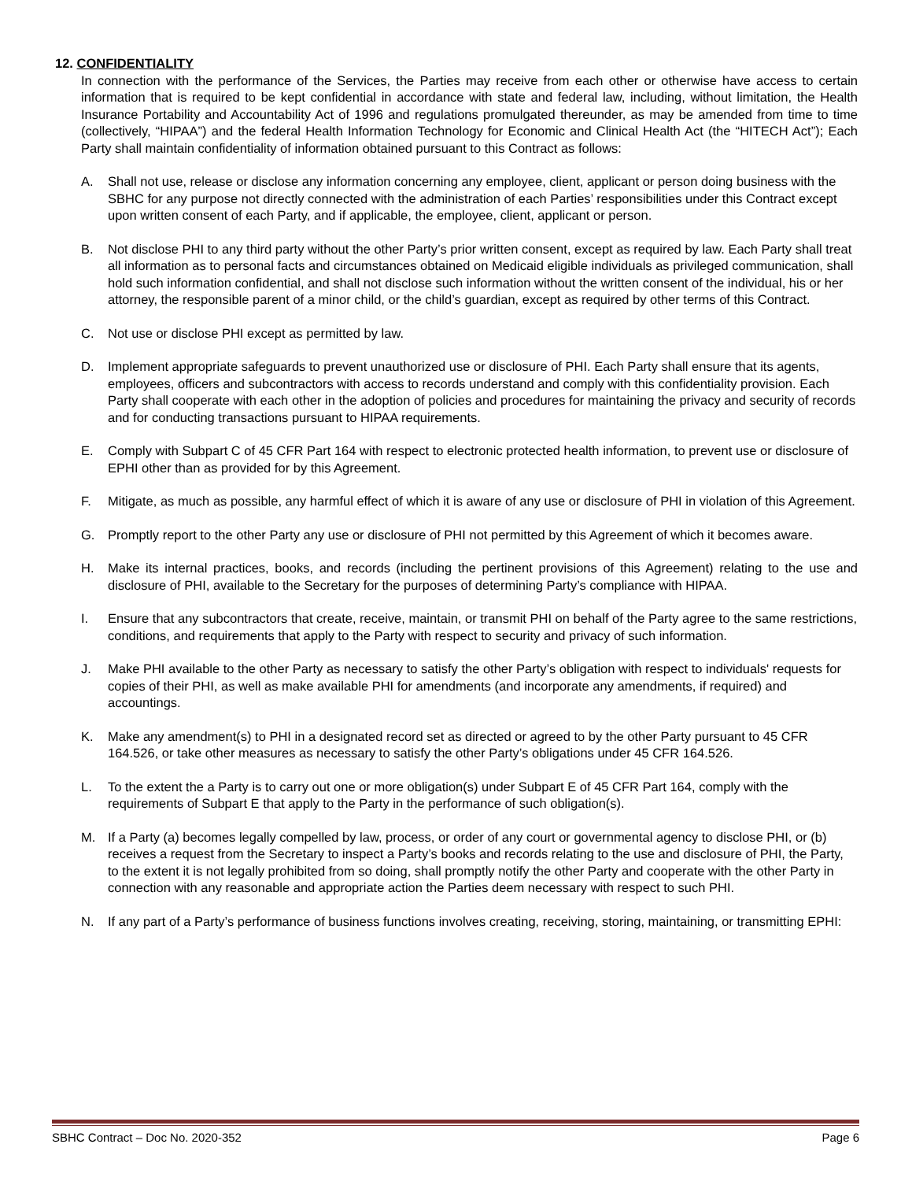12. CONFIDENTIALITY
In connection with the performance of the Services, the Parties may receive from each other or otherwise have access to certain information that is required to be kept confidential in accordance with state and federal law, including, without limitation, the Health Insurance Portability and Accountability Act of 1996 and regulations promulgated thereunder, as may be amended from time to time (collectively, “HIPAA”) and the federal Health Information Technology for Economic and Clinical Health Act (the “HITECH Act”); Each Party shall maintain confidentiality of information obtained pursuant to this Contract as follows:
A. Shall not use, release or disclose any information concerning any employee, client, applicant or person doing business with the SBHC for any purpose not directly connected with the administration of each Parties’ responsibilities under this Contract except upon written consent of each Party, and if applicable, the employee, client, applicant or person.
B. Not disclose PHI to any third party without the other Party’s prior written consent, except as required by law. Each Party shall treat all information as to personal facts and circumstances obtained on Medicaid eligible individuals as privileged communication, shall hold such information confidential, and shall not disclose such information without the written consent of the individual, his or her attorney, the responsible parent of a minor child, or the child’s guardian, except as required by other terms of this Contract.
C. Not use or disclose PHI except as permitted by law.
D. Implement appropriate safeguards to prevent unauthorized use or disclosure of PHI. Each Party shall ensure that its agents, employees, officers and subcontractors with access to records understand and comply with this confidentiality provision. Each Party shall cooperate with each other in the adoption of policies and procedures for maintaining the privacy and security of records and for conducting transactions pursuant to HIPAA requirements.
E. Comply with Subpart C of 45 CFR Part 164 with respect to electronic protected health information, to prevent use or disclosure of EPHI other than as provided for by this Agreement.
F. Mitigate, as much as possible, any harmful effect of which it is aware of any use or disclosure of PHI in violation of this Agreement.
G. Promptly report to the other Party any use or disclosure of PHI not permitted by this Agreement of which it becomes aware.
H. Make its internal practices, books, and records (including the pertinent provisions of this Agreement) relating to the use and disclosure of PHI, available to the Secretary for the purposes of determining Party’s compliance with HIPAA.
I. Ensure that any subcontractors that create, receive, maintain, or transmit PHI on behalf of the Party agree to the same restrictions, conditions, and requirements that apply to the Party with respect to security and privacy of such information.
J. Make PHI available to the other Party as necessary to satisfy the other Party’s obligation with respect to individuals' requests for copies of their PHI, as well as make available PHI for amendments (and incorporate any amendments, if required) and accountings.
K. Make any amendment(s) to PHI in a designated record set as directed or agreed to by the other Party pursuant to 45 CFR 164.526, or take other measures as necessary to satisfy the other Party’s obligations under 45 CFR 164.526.
L. To the extent the a Party is to carry out one or more obligation(s) under Subpart E of 45 CFR Part 164, comply with the requirements of Subpart E that apply to the Party in the performance of such obligation(s).
M. If a Party (a) becomes legally compelled by law, process, or order of any court or governmental agency to disclose PHI, or (b) receives a request from the Secretary to inspect a Party’s books and records relating to the use and disclosure of PHI, the Party, to the extent it is not legally prohibited from so doing, shall promptly notify the other Party and cooperate with the other Party in connection with any reasonable and appropriate action the Parties deem necessary with respect to such PHI.
N. If any part of a Party’s performance of business functions involves creating, receiving, storing, maintaining, or transmitting EPHI:
SBHC Contract – Doc No. 2020-352 Page 6